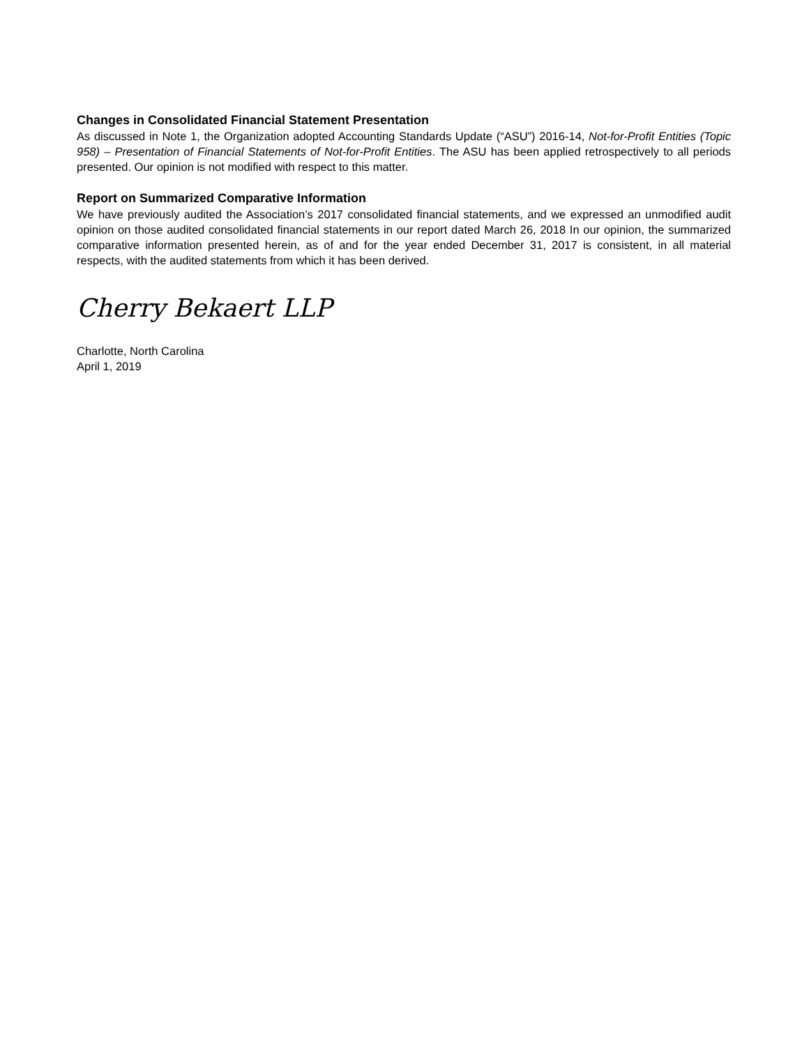Changes in Consolidated Financial Statement Presentation
As discussed in Note 1, the Organization adopted Accounting Standards Update (“ASU”) 2016-14, Not-for-Profit Entities (Topic 958) – Presentation of Financial Statements of Not-for-Profit Entities. The ASU has been applied retrospectively to all periods presented. Our opinion is not modified with respect to this matter.
Report on Summarized Comparative Information
We have previously audited the Association’s 2017 consolidated financial statements, and we expressed an unmodified audit opinion on those audited consolidated financial statements in our report dated March 26, 2018 In our opinion, the summarized comparative information presented herein, as of and for the year ended December 31, 2017 is consistent, in all material respects, with the audited statements from which it has been derived.
Cherry Bekaert LLP
Charlotte, North Carolina
April 1, 2019